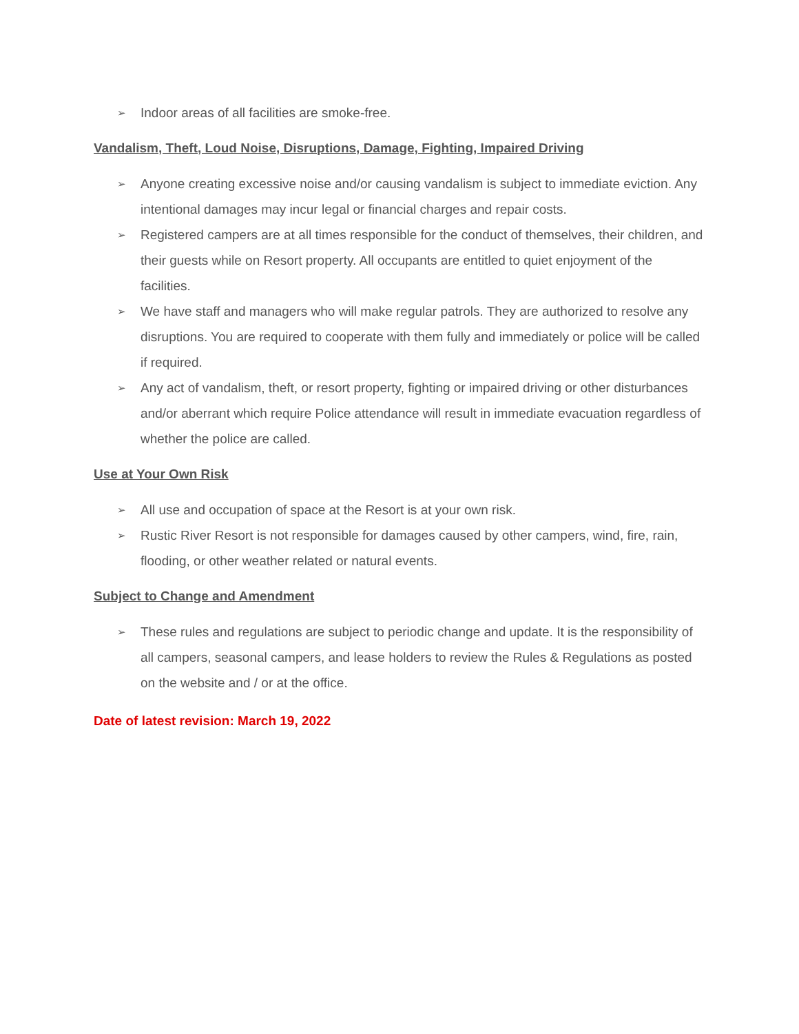➢ Indoor areas of all facilities are smoke-free.
Vandalism, Theft, Loud Noise, Disruptions, Damage, Fighting, Impaired Driving
➢ Anyone creating excessive noise and/or causing vandalism is subject to immediate eviction. Any intentional damages may incur legal or financial charges and repair costs.
➢ Registered campers are at all times responsible for the conduct of themselves, their children, and their guests while on Resort property. All occupants are entitled to quiet enjoyment of the facilities.
➢ We have staff and managers who will make regular patrols. They are authorized to resolve any disruptions. You are required to cooperate with them fully and immediately or police will be called if required.
➢ Any act of vandalism, theft, or resort property, fighting or impaired driving or other disturbances and/or aberrant which require Police attendance will result in immediate evacuation regardless of whether the police are called.
Use at Your Own Risk
➢ All use and occupation of space at the Resort is at your own risk.
➢ Rustic River Resort is not responsible for damages caused by other campers, wind, fire, rain, flooding, or other weather related or natural events.
Subject to Change and Amendment
➢ These rules and regulations are subject to periodic change and update. It is the responsibility of all campers, seasonal campers, and lease holders to review the Rules & Regulations as posted on the website and / or at the office.
Date of latest revision: March 19, 2022